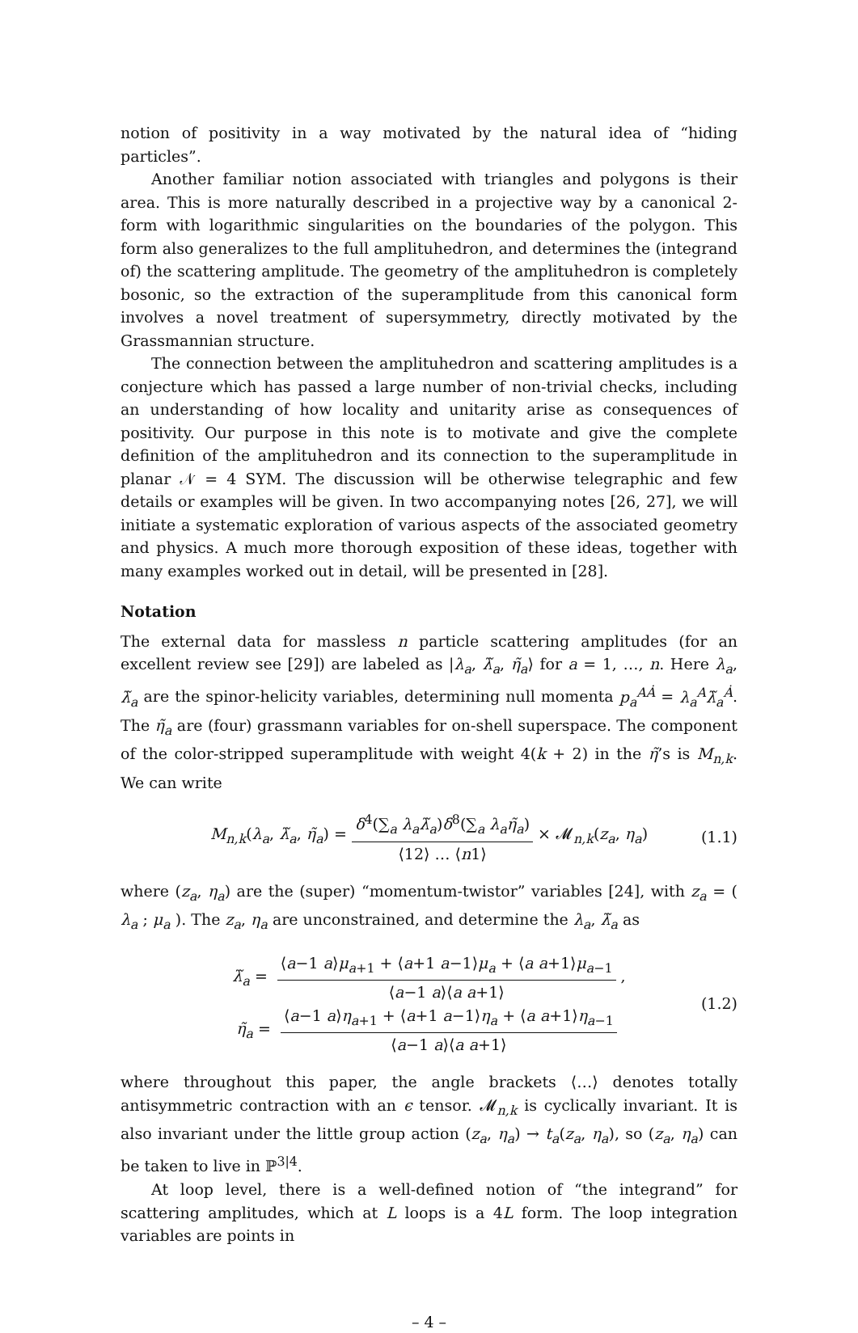notion of positivity in a way motivated by the natural idea of “hiding particles”.
Another familiar notion associated with triangles and polygons is their area. This is more naturally described in a projective way by a canonical 2-form with logarithmic singularities on the boundaries of the polygon. This form also generalizes to the full amplituhedron, and determines the (integrand of) the scattering amplitude. The geometry of the amplituhedron is completely bosonic, so the extraction of the superamplitude from this canonical form involves a novel treatment of supersymmetry, directly motivated by the Grassmannian structure.
The connection between the amplituhedron and scattering amplitudes is a conjecture which has passed a large number of non-trivial checks, including an understanding of how locality and unitarity arise as consequences of positivity. Our purpose in this note is to motivate and give the complete definition of the amplituhedron and its connection to the superamplitude in planar 𝒩 = 4 SYM. The discussion will be otherwise telegraphic and few details or examples will be given. In two accompanying notes [26, 27], we will initiate a systematic exploration of various aspects of the associated geometry and physics. A much more thorough exposition of these ideas, together with many examples worked out in detail, will be presented in [28].
Notation
The external data for massless n particle scattering amplitudes (for an excellent review see [29]) are labeled as |λ<sub>a</sub>, λ̃<sub>a</sub>, η̃<sub>a</sub>⟩ for a = 1, …, n. Here λ<sub>a</sub>, λ̃<sub>a</sub> are the spinor-helicity variables, determining null momenta p<sub>a</sub><sup>AȦ</sup> = λ<sub>a</sub><sup>A</sup>λ̃<sub>a</sub><sup>Ȧ</sup>. The η̃<sub>a</sub> are (four) grassmann variables for on-shell superspace. The component of the color-stripped superamplitude with weight 4(k + 2) in the η̃’s is M<sub>n,k</sub>. We can write
M<sub>n,k</sub>(λ<sub>a</sub>, λ̃<sub>a</sub>, η̃<sub>a</sub>) = δ<sup>4</sup>(∑<sub>a</sub> λ<sub>a</sub>λ̃<sub>a</sub>)δ<sup>8</sup>(∑<sub>a</sub> λ<sub>a</sub>η̃<sub>a</sub>) ⟨12⟩ … ⟨n1⟩ × 𝓜<sub>n,k</sub>(z<sub>a</sub>, η<sub>a</sub>) (1.1)
where (z<sub>a</sub>, η<sub>a</sub>) are the (super) “momentum-twistor” variables [24], with z<sub>a</sub> = ( λ<sub>a</sub> ; μ<sub>a</sub> ). The z<sub>a</sub>, η<sub>a</sub> are unconstrained, and determine the λ<sub>a</sub>, λ̃<sub>a</sub> as
λ̃<sub>a</sub> = ⟨a−1 a⟩μ<sub>a+1</sub> + ⟨a+1 a−1⟩μ<sub>a</sub> + ⟨a a+1⟩μ<sub>a−1</sub> ⟨a−1 a⟩⟨a a+1⟩,
η̃<sub>a</sub> = ⟨a−1 a⟩η<sub>a+1</sub> + ⟨a+1 a−1⟩η<sub>a</sub> + ⟨a a+1⟩η<sub>a−1</sub> ⟨a−1 a⟩⟨a a+1⟩
(1.2)
where throughout this paper, the angle brackets ⟨…⟩ denotes totally antisymmetric contraction with an ϵ tensor. 𝓜<sub>n,k</sub> is cyclically invariant. It is also invariant under the little group action (z<sub>a</sub>, η<sub>a</sub>) → t<sub>a</sub>(z<sub>a</sub>, η<sub>a</sub>), so (z<sub>a</sub>, η<sub>a</sub>) can be taken to live in ℙ<sup>3|4</sup>.
At loop level, there is a well-defined notion of “the integrand” for scattering amplitudes, which at L loops is a 4L form. The loop integration variables are points in
– 4 –